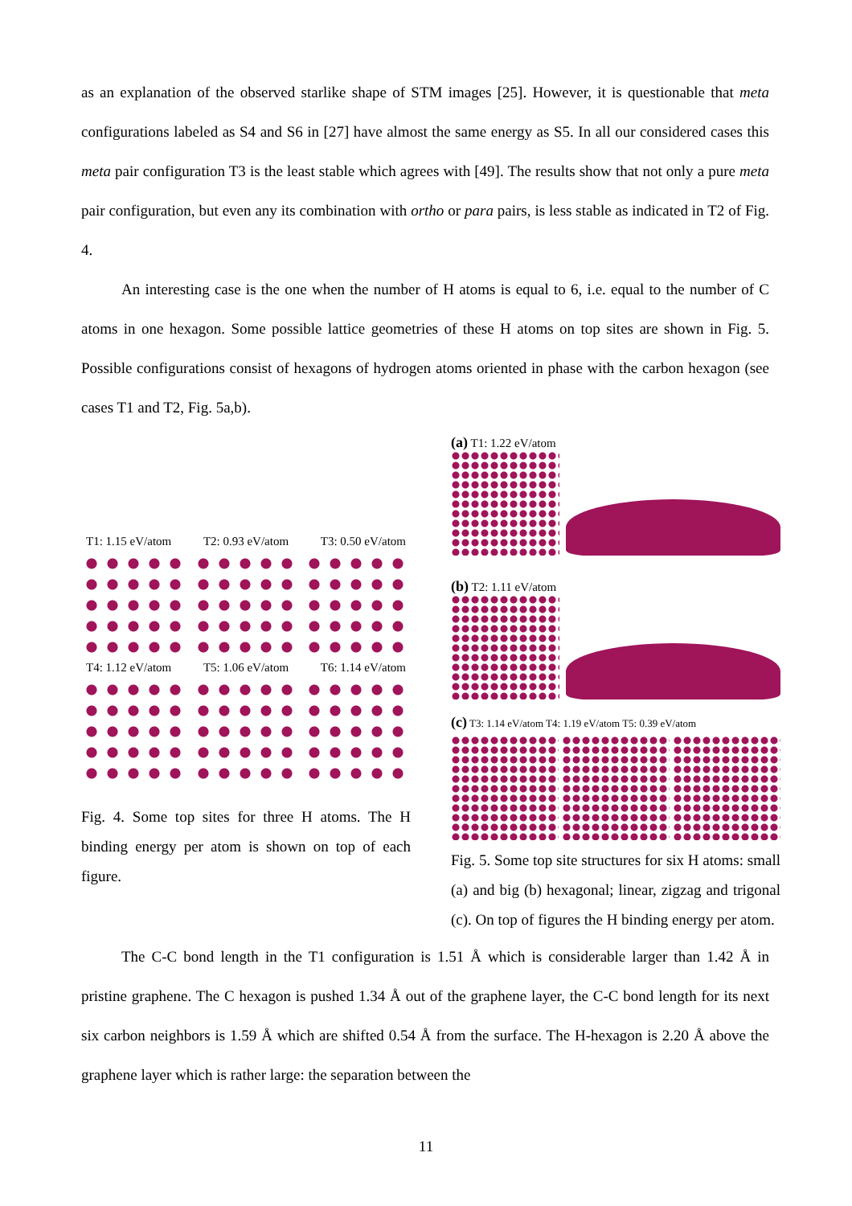as an explanation of the observed starlike shape of STM images [25]. However, it is questionable that meta configurations labeled as S4 and S6 in [27] have almost the same energy as S5. In all our considered cases this meta pair configuration T3 is the least stable which agrees with [49]. The results show that not only a pure meta pair configuration, but even any its combination with ortho or para pairs, is less stable as indicated in T2 of Fig. 4.
An interesting case is the one when the number of H atoms is equal to 6, i.e. equal to the number of C atoms in one hexagon. Some possible lattice geometries of these H atoms on top sites are shown in Fig. 5. Possible configurations consist of hexagons of hydrogen atoms oriented in phase with the carbon hexagon (see cases T1 and T2, Fig. 5a,b).
T1: 1.15 eV/atom T2: 0.93 eV/atom T3: 0.50 eV/atom
T4: 1.12 eV/atom T5: 1.06 eV/atom T6: 1.14 eV/atom
Fig. 4. Some top sites for three H atoms. The H binding energy per atom is shown on top of each figure.
(a) T1: 1.22 eV/atom
(b) T2: 1.11 eV/atom
(c) T3: 1.14 eV/atom T4: 1.19 eV/atom T5: 0.39 eV/atom
Fig. 5. Some top site structures for six H atoms: small (a) and big (b) hexagonal; linear, zigzag and trigonal (c). On top of figures the H binding energy per atom.
The C-C bond length in the T1 configuration is 1.51 Å which is considerable larger than 1.42 Å in pristine graphene. The C hexagon is pushed 1.34 Å out of the graphene layer, the C-C bond length for its next six carbon neighbors is 1.59 Å which are shifted 0.54 Å from the surface. The H-hexagon is 2.20 Å above the graphene layer which is rather large: the separation between the
11